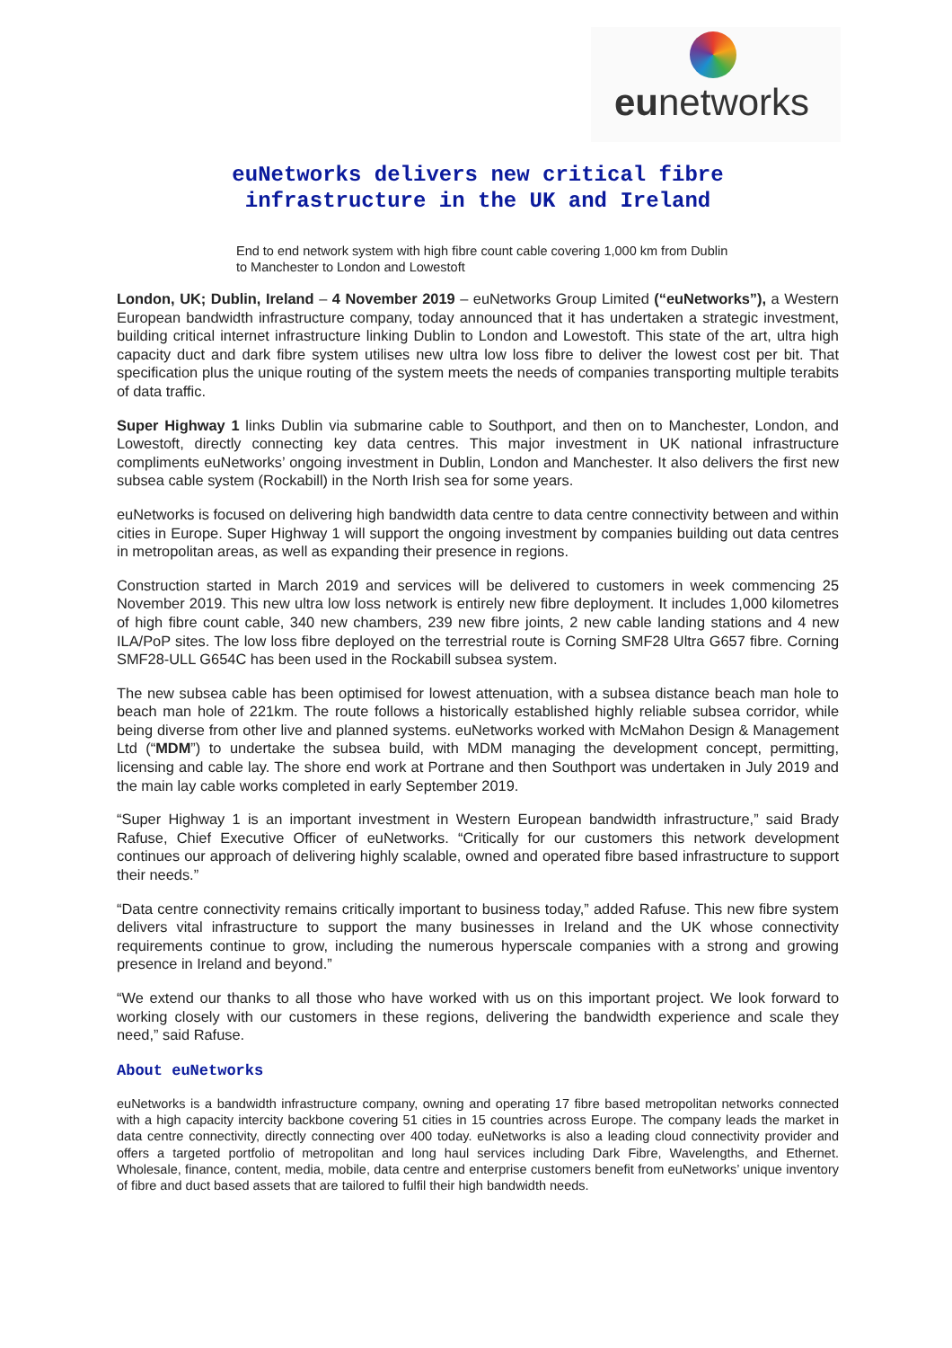eunetworks
euNetworks delivers new critical fibre
infrastructure in the UK and Ireland
End to end network system with high fibre count cable covering 1,000 km from Dublin to Manchester to London and Lowestoft
London, UK; Dublin, Ireland – 4 November 2019 – euNetworks Group Limited (“euNetworks”), a Western European bandwidth infrastructure company, today announced that it has undertaken a strategic investment, building critical internet infrastructure linking Dublin to London and Lowestoft. This state of the art, ultra high capacity duct and dark fibre system utilises new ultra low loss fibre to deliver the lowest cost per bit. That specification plus the unique routing of the system meets the needs of companies transporting multiple terabits of data traffic.
Super Highway 1 links Dublin via submarine cable to Southport, and then on to Manchester, London, and Lowestoft, directly connecting key data centres. This major investment in UK national infrastructure compliments euNetworks’ ongoing investment in Dublin, London and Manchester. It also delivers the first new subsea cable system (Rockabill) in the North Irish sea for some years.
euNetworks is focused on delivering high bandwidth data centre to data centre connectivity between and within cities in Europe. Super Highway 1 will support the ongoing investment by companies building out data centres in metropolitan areas, as well as expanding their presence in regions.
Construction started in March 2019 and services will be delivered to customers in week commencing 25 November 2019. This new ultra low loss network is entirely new fibre deployment. It includes 1,000 kilometres of high fibre count cable, 340 new chambers, 239 new fibre joints, 2 new cable landing stations and 4 new ILA/PoP sites. The low loss fibre deployed on the terrestrial route is Corning SMF28 Ultra G657 fibre. Corning SMF28-ULL G654C has been used in the Rockabill subsea system.
The new subsea cable has been optimised for lowest attenuation, with a subsea distance beach man hole to beach man hole of 221km. The route follows a historically established highly reliable subsea corridor, while being diverse from other live and planned systems. euNetworks worked with McMahon Design & Management Ltd (“MDM”) to undertake the subsea build, with MDM managing the development concept, permitting, licensing and cable lay. The shore end work at Portrane and then Southport was undertaken in July 2019 and the main lay cable works completed in early September 2019.
“Super Highway 1 is an important investment in Western European bandwidth infrastructure,” said Brady Rafuse, Chief Executive Officer of euNetworks. “Critically for our customers this network development continues our approach of delivering highly scalable, owned and operated fibre based infrastructure to support their needs.”
“Data centre connectivity remains critically important to business today,” added Rafuse. This new fibre system delivers vital infrastructure to support the many businesses in Ireland and the UK whose connectivity requirements continue to grow, including the numerous hyperscale companies with a strong and growing presence in Ireland and beyond.”
“We extend our thanks to all those who have worked with us on this important project. We look forward to working closely with our customers in these regions, delivering the bandwidth experience and scale they need,” said Rafuse.
About euNetworks
euNetworks is a bandwidth infrastructure company, owning and operating 17 fibre based metropolitan networks connected with a high capacity intercity backbone covering 51 cities in 15 countries across Europe. The company leads the market in data centre connectivity, directly connecting over 400 today. euNetworks is also a leading cloud connectivity provider and offers a targeted portfolio of metropolitan and long haul services including Dark Fibre, Wavelengths, and Ethernet. Wholesale, finance, content, media, mobile, data centre and enterprise customers benefit from euNetworks’ unique inventory of fibre and duct based assets that are tailored to fulfil their high bandwidth needs.